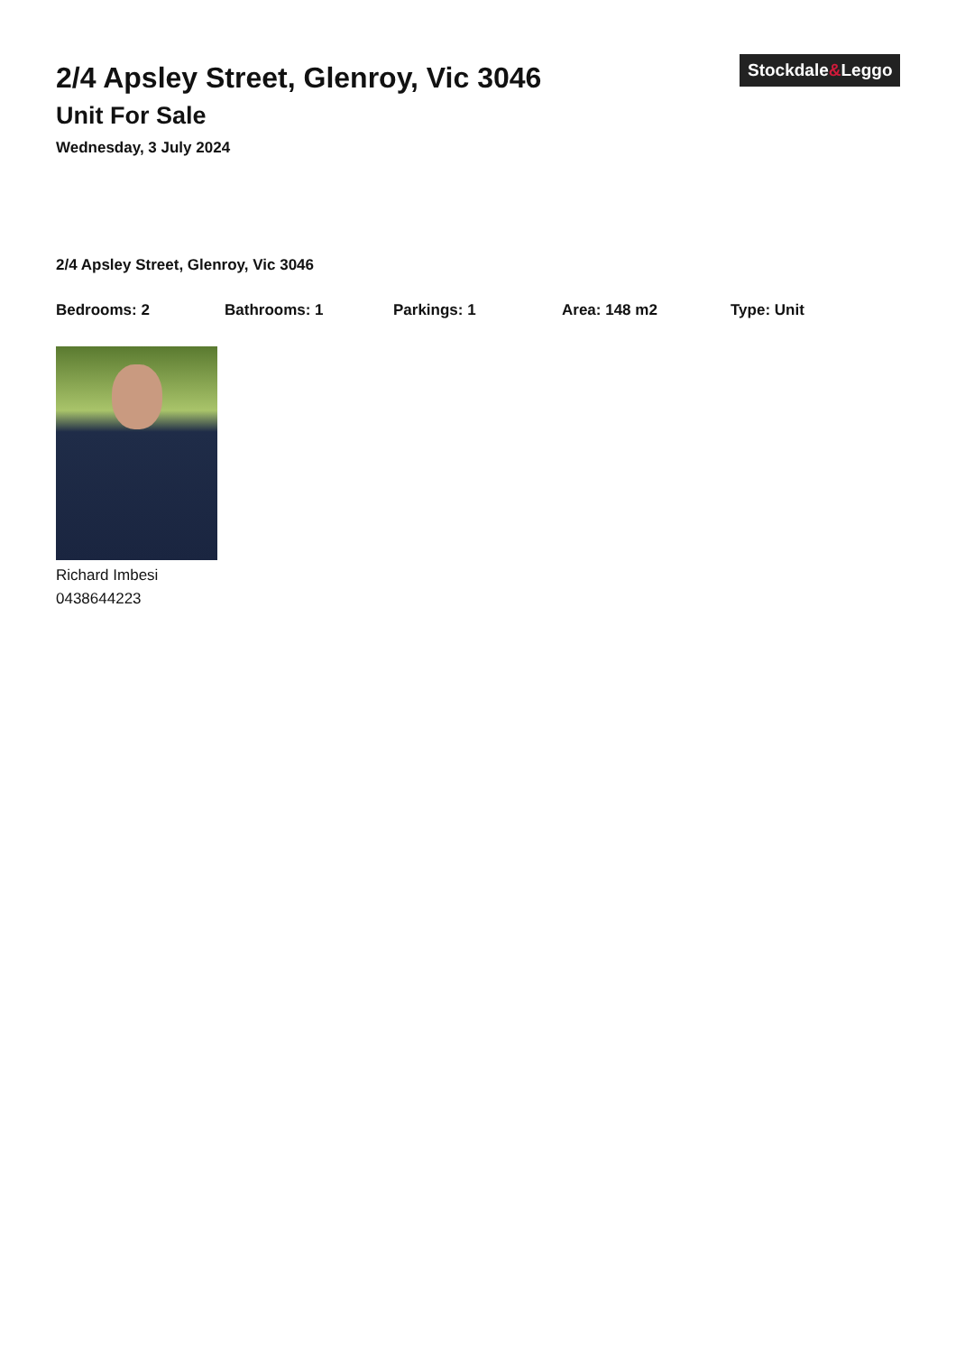2/4 Apsley Street, Glenroy, Vic 3046
Unit For Sale
Wednesday, 3 July 2024
Stockdale&Leggo
2/4 Apsley Street, Glenroy, Vic 3046
Bedrooms: 2 Bathrooms: 1 Parkings: 1 Area: 148 m2 Type: Unit
Richard Imbesi
0438644223